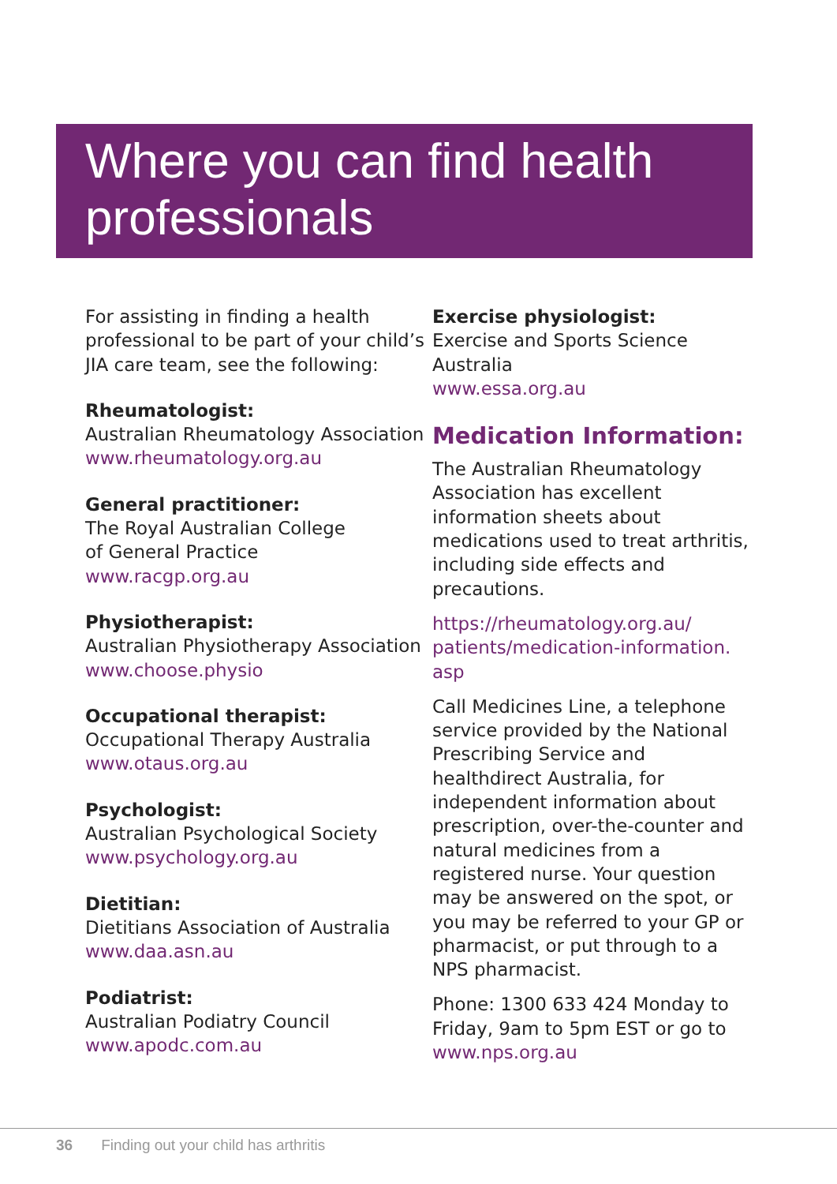Where you can find health
professionals
For assisting in finding a health professional to be part of your child’s JIA care team, see the following:
Rheumatologist:
Australian Rheumatology Association
www.rheumatology.org.au
General practitioner:
The Royal Australian College
of General Practice
www.racgp.org.au
Physiotherapist:
Australian Physiotherapy Association
www.choose.physio
Occupational therapist:
Occupational Therapy Australia
www.otaus.org.au
Psychologist:
Australian Psychological Society
www.psychology.org.au
Dietitian:
Dietitians Association of Australia
www.daa.asn.au
Podiatrist:
Australian Podiatry Council
www.apodc.com.au
Exercise physiologist:
Exercise and Sports Science Australia
www.essa.org.au
Medication Information:
The Australian Rheumatology Association has excellent information sheets about medications used to treat arthritis, including side effects and precautions.
https://rheumatology.org.au/ patients/medication-information. asp
Call Medicines Line, a telephone service provided by the National Prescribing Service and healthdirect Australia, for independent information about prescription, over-the-counter and natural medicines from a registered nurse. Your question may be answered on the spot, or you may be referred to your GP or pharmacist, or put through to a NPS pharmacist.
Phone: 1300 633 424 Monday to Friday, 9am to 5pm EST or go to www.nps.org.au
36 Finding out your child has arthritis